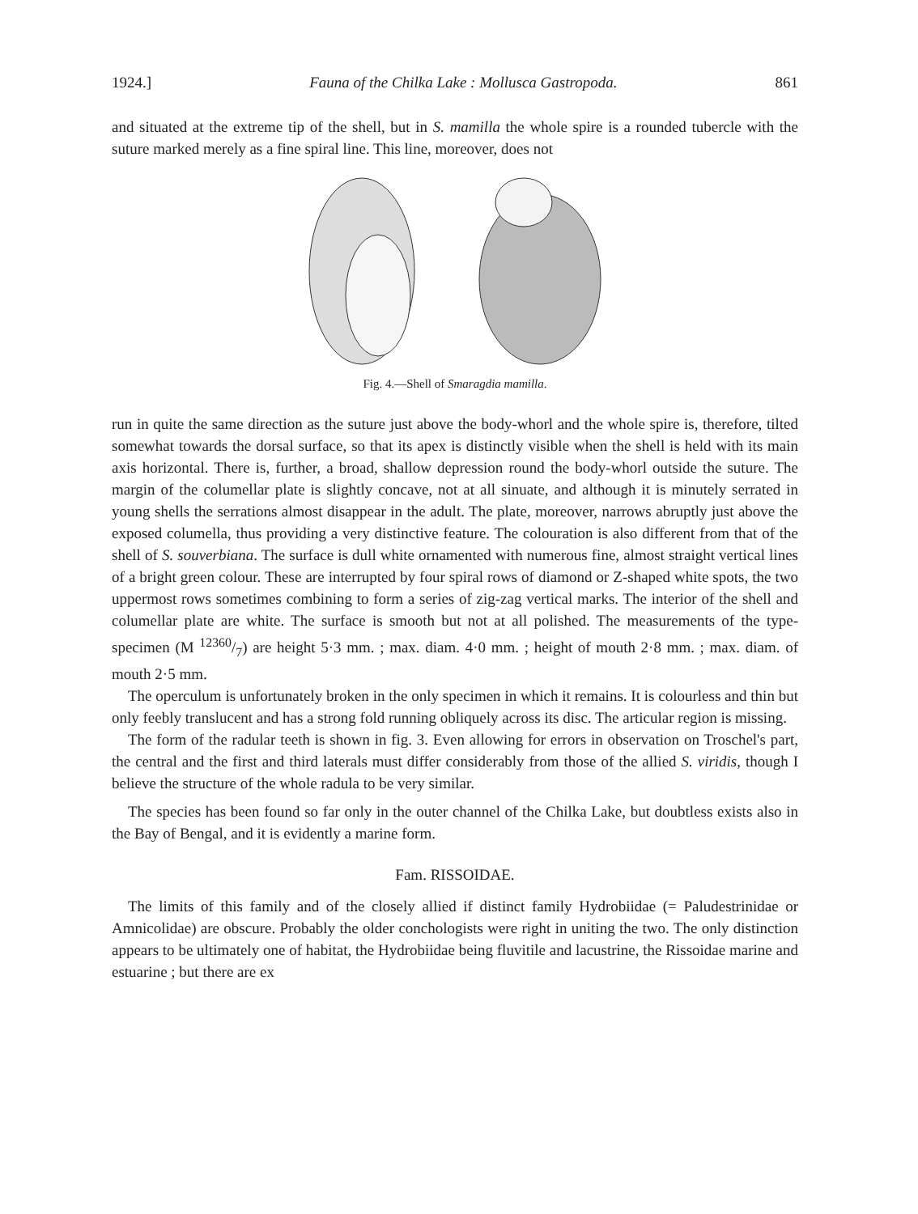1924.] Fauna of the Chilka Lake : Mollusca Gastropoda. 861
and situated at the extreme tip of the shell, but in S. mamilla the whole spire is a rounded tubercle with the suture marked merely as a fine spiral line. This line, moreover, does not
Fig. 4.—Shell of Smaragdia mamilla.
run in quite the same direction as the suture just above the body-whorl and the whole spire is, therefore, tilted somewhat towards the dorsal surface, so that its apex is distinctly visible when the shell is held with its main axis horizontal. There is, further, a broad, shallow depression round the body-whorl outside the suture. The margin of the columellar plate is slightly concave, not at all sinuate, and although it is minutely serrated in young shells the serrations almost disappear in the adult. The plate, moreover, narrows abruptly just above the exposed columella, thus providing a very distinctive feature. The colouration is also different from that of the shell of S. souverbiana. The surface is dull white ornamented with numerous fine, almost straight vertical lines of a bright green colour. These are interrupted by four spiral rows of diamond or Z-shaped white spots, the two uppermost rows sometimes combining to form a series of zig-zag vertical marks. The interior of the shell and columellar plate are white. The surface is smooth but not at all polished. The measurements of the type-specimen (M 12360/7) are height 5·3 mm. ; max. diam. 4·0 mm. ; height of mouth 2·8 mm. ; max. diam. of mouth 2·5 mm.
The operculum is unfortunately broken in the only specimen in which it remains. It is colourless and thin but only feebly translucent and has a strong fold running obliquely across its disc. The articular region is missing.
The form of the radular teeth is shown in fig. 3. Even allowing for errors in observation on Troschel's part, the central and the first and third laterals must differ considerably from those of the allied S. viridis, though I believe the structure of the whole radula to be very similar.
The species has been found so far only in the outer channel of the Chilka Lake, but doubtless exists also in the Bay of Bengal, and it is evidently a marine form.
Fam. RISSOIDAE.
The limits of this family and of the closely allied if distinct family Hydrobiidae (= Paludestrinidae or Amnicolidae) are obscure. Probably the older conchologists were right in uniting the two. The only distinction appears to be ultimately one of habitat, the Hydrobiidae being fluvitile and lacustrine, the Rissoidae marine and estuarine ; but there are ex